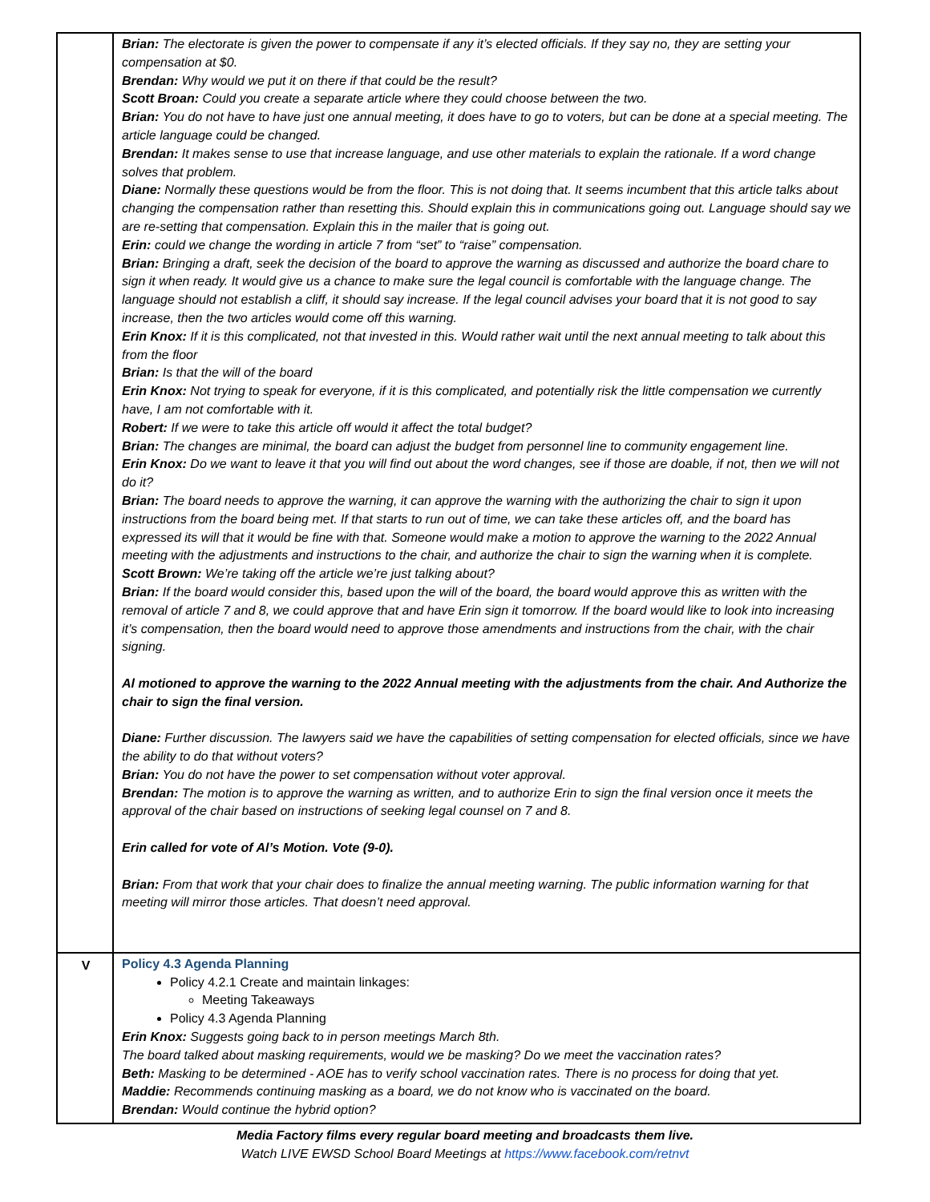| | Brian: The electorate is given the power to compensate if any it’s elected officials. If they say no, they are setting your compensation at $0. Brendan: Why would we put it on there if that could be the result? Scott Broan: Could you create a separate article where they could choose between the two. Brian: You do not have to have just one annual meeting, it does have to go to voters, but can be done at a special meeting. The article language could be changed. Brendan: It makes sense to use that increase language, and use other materials to explain the rationale. If a word change solves that problem. Diane: Normally these questions would be from the floor. This is not doing that. It seems incumbent that this article talks about changing the compensation rather than resetting this. Should explain this in communications going out. Language should say we are re-setting that compensation. Explain this in the mailer that is going out. Erin: could we change the wording in article 7 from “set” to “raise” compensation. Brian: Bringing a draft, seek the decision of the board to approve the warning as discussed and authorize the board chare to sign it when ready. It would give us a chance to make sure the legal council is comfortable with the language change. The language should not establish a cliff, it should say increase. If the legal council advises your board that it is not good to say increase, then the two articles would come off this warning. Erin Knox: If it is this complicated, not that invested in this. Would rather wait until the next annual meeting to talk about this from the floor Brian: Is that the will of the board Erin Knox: Not trying to speak for everyone, if it is this complicated, and potentially risk the little compensation we currently have, I am not comfortable with it. Robert: If we were to take this article off would it affect the total budget? Brian: The changes are minimal, the board can adjust the budget from personnel line to community engagement line. Erin Knox: Do we want to leave it that you will find out about the word changes, see if those are doable, if not, then we will not do it? Brian: The board needs to approve the warning, it can approve the warning with the authorizing the chair to sign it upon instructions from the board being met. If that starts to run out of time, we can take these articles off, and the board has expressed its will that it would be fine with that. Someone would make a motion to approve the warning to the 2022 Annual meeting with the adjustments and instructions to the chair, and authorize the chair to sign the warning when it is complete. Scott Brown: We’re taking off the article we’re just talking about? Brian: If the board would consider this, based upon the will of the board, the board would approve this as written with the removal of article 7 and 8, we could approve that and have Erin sign it tomorrow. If the board would like to look into increasing it’s compensation, then the board would need to approve those amendments and instructions from the chair, with the chair signing. Al motioned to approve the warning to the 2022 Annual meeting with the adjustments from the chair. And Authorize the chair to sign the final version. Diane: Further discussion. The lawyers said we have the capabilities of setting compensation for elected officials, since we have the ability to do that without voters? Brian: You do not have the power to set compensation without voter approval. Brendan: The motion is to approve the warning as written, and to authorize Erin to sign the final version once it meets the approval of the chair based on instructions of seeking legal counsel on 7 and 8. Erin called for vote of Al’s Motion. Vote (9-0). Brian: From that work that your chair does to finalize the annual meeting warning. The public information warning for that meeting will mirror those articles. That doesn’t need approval. |
| V | Policy 4.3 Agenda Planning Policy 4.2.1 Create and maintain linkages: Meeting Takeaways Policy 4.3 Agenda Planning Erin Knox: Suggests going back to in person meetings March 8th. The board talked about masking requirements, would we be masking? Do we meet the vaccination rates? Beth: Masking to be determined - AOE has to verify school vaccination rates. There is no process for doing that yet. Maddie: Recommends continuing masking as a board, we do not know who is vaccinated on the board. Brendan: Would continue the hybrid option? |
Media Factory films every regular board meeting and broadcasts them live.
Watch LIVE EWSD School Board Meetings at https://www.facebook.com/retnvt